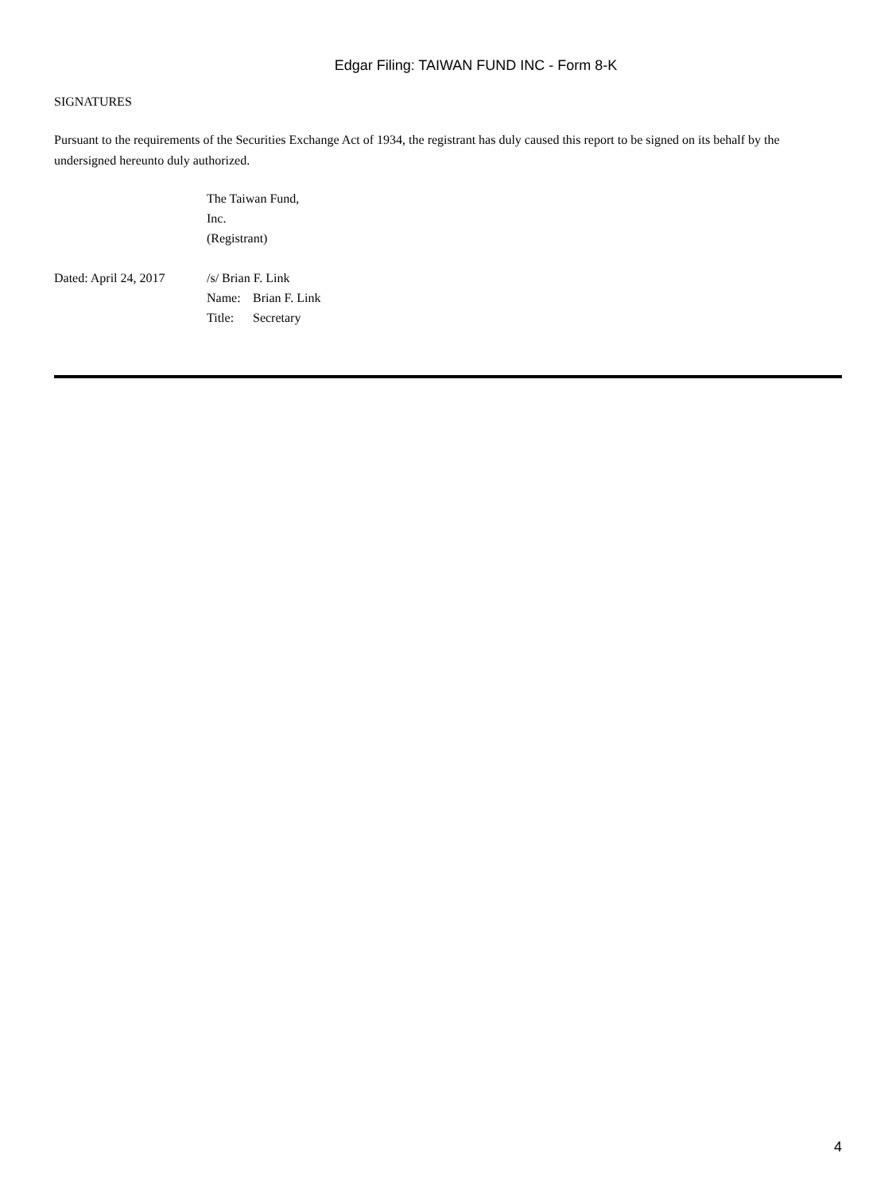Edgar Filing: TAIWAN FUND INC - Form 8-K
SIGNATURES
Pursuant to the requirements of the Securities Exchange Act of 1934, the registrant has duly caused this report to be signed on its behalf by the undersigned hereunto duly authorized.
| | The Taiwan Fund, Inc. (Registrant) | |
| Dated: April 24, 2017 | /s/ Brian F. Link | |
| | Name: | Brian F. Link |
| | Title: | Secretary |
4